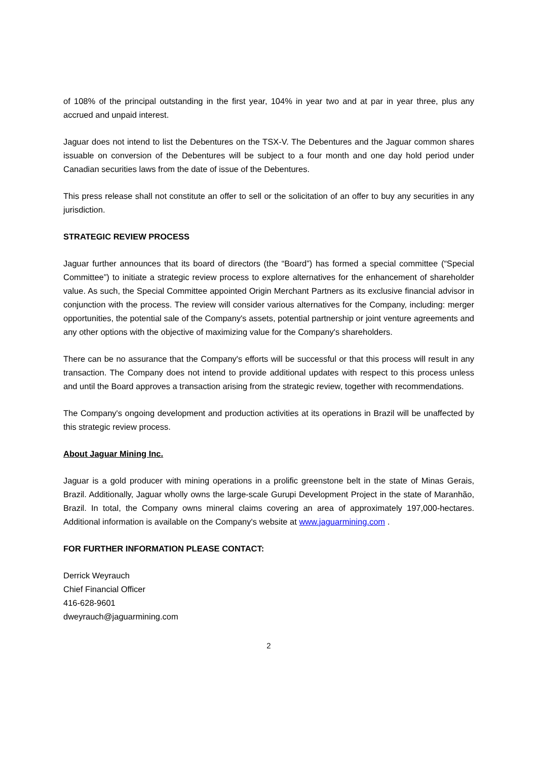of 108% of the principal outstanding in the first year, 104% in year two and at par in year three, plus any accrued and unpaid interest.
Jaguar does not intend to list the Debentures on the TSX-V. The Debentures and the Jaguar common shares issuable on conversion of the Debentures will be subject to a four month and one day hold period under Canadian securities laws from the date of issue of the Debentures.
This press release shall not constitute an offer to sell or the solicitation of an offer to buy any securities in any jurisdiction.
STRATEGIC REVIEW PROCESS
Jaguar further announces that its board of directors (the “Board”) has formed a special committee (“Special Committee”) to initiate a strategic review process to explore alternatives for the enhancement of shareholder value. As such, the Special Committee appointed Origin Merchant Partners as its exclusive financial advisor in conjunction with the process. The review will consider various alternatives for the Company, including: merger opportunities, the potential sale of the Company's assets, potential partnership or joint venture agreements and any other options with the objective of maximizing value for the Company's shareholders.
There can be no assurance that the Company's efforts will be successful or that this process will result in any transaction. The Company does not intend to provide additional updates with respect to this process unless and until the Board approves a transaction arising from the strategic review, together with recommendations.
The Company's ongoing development and production activities at its operations in Brazil will be unaffected by this strategic review process.
About Jaguar Mining Inc.
Jaguar is a gold producer with mining operations in a prolific greenstone belt in the state of Minas Gerais, Brazil. Additionally, Jaguar wholly owns the large-scale Gurupi Development Project in the state of Maranhão, Brazil. In total, the Company owns mineral claims covering an area of approximately 197,000-hectares. Additional information is available on the Company's website at www.jaguarmining.com .
FOR FURTHER INFORMATION PLEASE CONTACT:
Derrick Weyrauch
Chief Financial Officer
416-628-9601
dweyrauch@jaguarmining.com
2